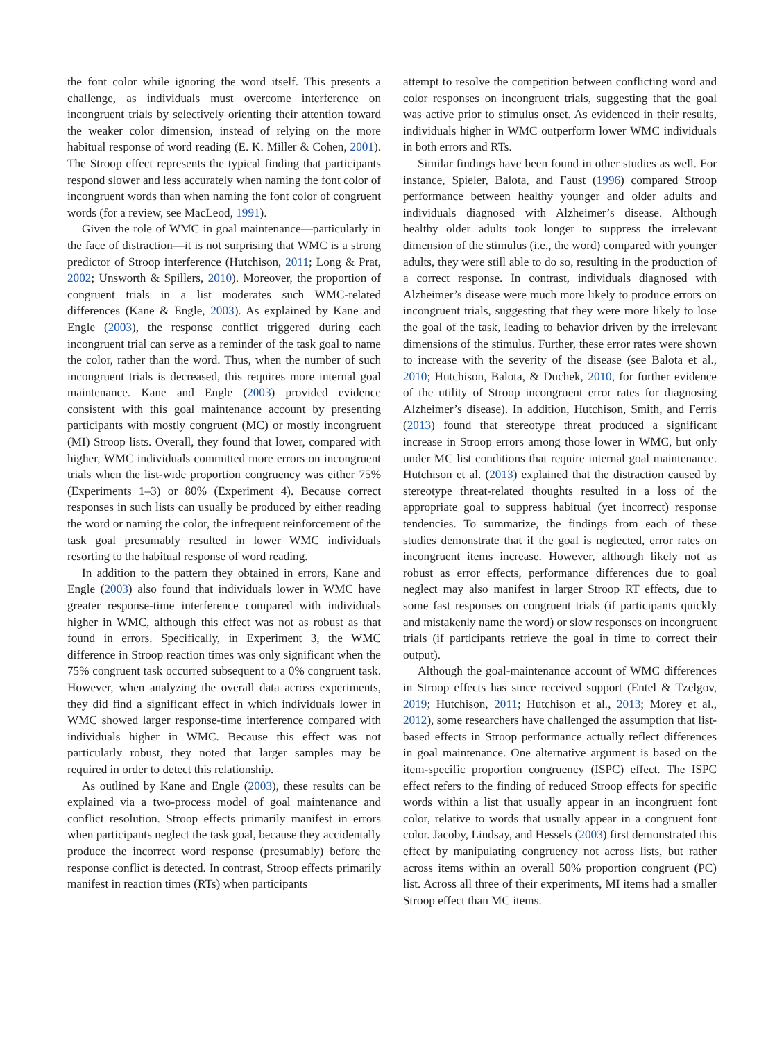the font color while ignoring the word itself. This presents a challenge, as individuals must overcome interference on incongruent trials by selectively orienting their attention toward the weaker color dimension, instead of relying on the more habitual response of word reading (E. K. Miller & Cohen, 2001). The Stroop effect represents the typical finding that participants respond slower and less accurately when naming the font color of incongruent words than when naming the font color of congruent words (for a review, see MacLeod, 1991).
Given the role of WMC in goal maintenance—particularly in the face of distraction—it is not surprising that WMC is a strong predictor of Stroop interference (Hutchison, 2011; Long & Prat, 2002; Unsworth & Spillers, 2010). Moreover, the proportion of congruent trials in a list moderates such WMC-related differences (Kane & Engle, 2003). As explained by Kane and Engle (2003), the response conflict triggered during each incongruent trial can serve as a reminder of the task goal to name the color, rather than the word. Thus, when the number of such incongruent trials is decreased, this requires more internal goal maintenance. Kane and Engle (2003) provided evidence consistent with this goal maintenance account by presenting participants with mostly congruent (MC) or mostly incongruent (MI) Stroop lists. Overall, they found that lower, compared with higher, WMC individuals committed more errors on incongruent trials when the list-wide proportion congruency was either 75% (Experiments 1–3) or 80% (Experiment 4). Because correct responses in such lists can usually be produced by either reading the word or naming the color, the infrequent reinforcement of the task goal presumably resulted in lower WMC individuals resorting to the habitual response of word reading.
In addition to the pattern they obtained in errors, Kane and Engle (2003) also found that individuals lower in WMC have greater response-time interference compared with individuals higher in WMC, although this effect was not as robust as that found in errors. Specifically, in Experiment 3, the WMC difference in Stroop reaction times was only significant when the 75% congruent task occurred subsequent to a 0% congruent task. However, when analyzing the overall data across experiments, they did find a significant effect in which individuals lower in WMC showed larger response-time interference compared with individuals higher in WMC. Because this effect was not particularly robust, they noted that larger samples may be required in order to detect this relationship.
As outlined by Kane and Engle (2003), these results can be explained via a two-process model of goal maintenance and conflict resolution. Stroop effects primarily manifest in errors when participants neglect the task goal, because they accidentally produce the incorrect word response (presumably) before the response conflict is detected. In contrast, Stroop effects primarily manifest in reaction times (RTs) when participants
attempt to resolve the competition between conflicting word and color responses on incongruent trials, suggesting that the goal was active prior to stimulus onset. As evidenced in their results, individuals higher in WMC outperform lower WMC individuals in both errors and RTs.
Similar findings have been found in other studies as well. For instance, Spieler, Balota, and Faust (1996) compared Stroop performance between healthy younger and older adults and individuals diagnosed with Alzheimer’s disease. Although healthy older adults took longer to suppress the irrelevant dimension of the stimulus (i.e., the word) compared with younger adults, they were still able to do so, resulting in the production of a correct response. In contrast, individuals diagnosed with Alzheimer’s disease were much more likely to produce errors on incongruent trials, suggesting that they were more likely to lose the goal of the task, leading to behavior driven by the irrelevant dimensions of the stimulus. Further, these error rates were shown to increase with the severity of the disease (see Balota et al., 2010; Hutchison, Balota, & Duchek, 2010, for further evidence of the utility of Stroop incongruent error rates for diagnosing Alzheimer’s disease). In addition, Hutchison, Smith, and Ferris (2013) found that stereotype threat produced a significant increase in Stroop errors among those lower in WMC, but only under MC list conditions that require internal goal maintenance. Hutchison et al. (2013) explained that the distraction caused by stereotype threat-related thoughts resulted in a loss of the appropriate goal to suppress habitual (yet incorrect) response tendencies. To summarize, the findings from each of these studies demonstrate that if the goal is neglected, error rates on incongruent items increase. However, although likely not as robust as error effects, performance differences due to goal neglect may also manifest in larger Stroop RT effects, due to some fast responses on congruent trials (if participants quickly and mistakenly name the word) or slow responses on incongruent trials (if participants retrieve the goal in time to correct their output).
Although the goal-maintenance account of WMC differences in Stroop effects has since received support (Entel & Tzelgov, 2019; Hutchison, 2011; Hutchison et al., 2013; Morey et al., 2012), some researchers have challenged the assumption that list-based effects in Stroop performance actually reflect differences in goal maintenance. One alternative argument is based on the item-specific proportion congruency (ISPC) effect. The ISPC effect refers to the finding of reduced Stroop effects for specific words within a list that usually appear in an incongruent font color, relative to words that usually appear in a congruent font color. Jacoby, Lindsay, and Hessels (2003) first demonstrated this effect by manipulating congruency not across lists, but rather across items within an overall 50% proportion congruent (PC) list. Across all three of their experiments, MI items had a smaller Stroop effect than MC items.